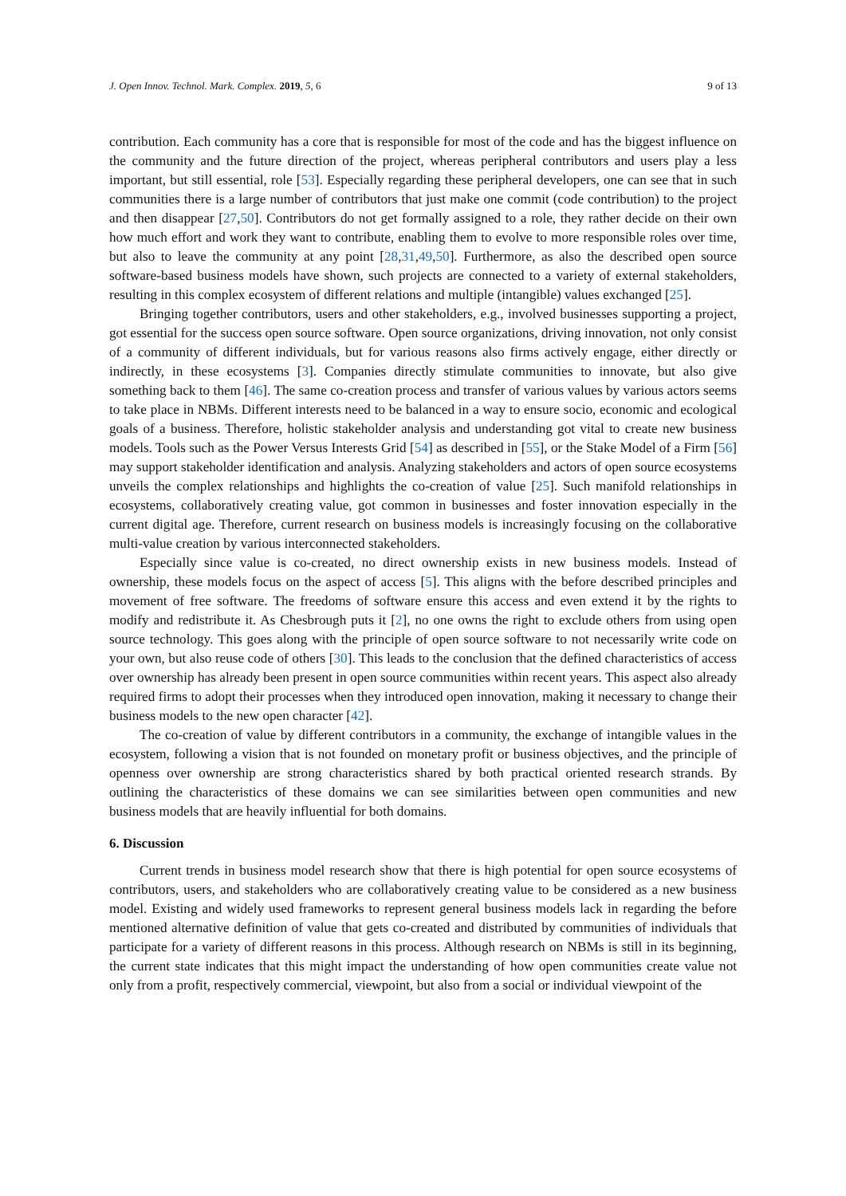J. Open Innov. Technol. Mark. Complex. 2019, 5, 6 9 of 13
contribution. Each community has a core that is responsible for most of the code and has the biggest influence on the community and the future direction of the project, whereas peripheral contributors and users play a less important, but still essential, role [53]. Especially regarding these peripheral developers, one can see that in such communities there is a large number of contributors that just make one commit (code contribution) to the project and then disappear [27,50]. Contributors do not get formally assigned to a role, they rather decide on their own how much effort and work they want to contribute, enabling them to evolve to more responsible roles over time, but also to leave the community at any point [28,31,49,50]. Furthermore, as also the described open source software-based business models have shown, such projects are connected to a variety of external stakeholders, resulting in this complex ecosystem of different relations and multiple (intangible) values exchanged [25].
Bringing together contributors, users and other stakeholders, e.g., involved businesses supporting a project, got essential for the success open source software. Open source organizations, driving innovation, not only consist of a community of different individuals, but for various reasons also firms actively engage, either directly or indirectly, in these ecosystems [3]. Companies directly stimulate communities to innovate, but also give something back to them [46]. The same co-creation process and transfer of various values by various actors seems to take place in NBMs. Different interests need to be balanced in a way to ensure socio, economic and ecological goals of a business. Therefore, holistic stakeholder analysis and understanding got vital to create new business models. Tools such as the Power Versus Interests Grid [54] as described in [55], or the Stake Model of a Firm [56] may support stakeholder identification and analysis. Analyzing stakeholders and actors of open source ecosystems unveils the complex relationships and highlights the co-creation of value [25]. Such manifold relationships in ecosystems, collaboratively creating value, got common in businesses and foster innovation especially in the current digital age. Therefore, current research on business models is increasingly focusing on the collaborative multi-value creation by various interconnected stakeholders.
Especially since value is co-created, no direct ownership exists in new business models. Instead of ownership, these models focus on the aspect of access [5]. This aligns with the before described principles and movement of free software. The freedoms of software ensure this access and even extend it by the rights to modify and redistribute it. As Chesbrough puts it [2], no one owns the right to exclude others from using open source technology. This goes along with the principle of open source software to not necessarily write code on your own, but also reuse code of others [30]. This leads to the conclusion that the defined characteristics of access over ownership has already been present in open source communities within recent years. This aspect also already required firms to adopt their processes when they introduced open innovation, making it necessary to change their business models to the new open character [42].
The co-creation of value by different contributors in a community, the exchange of intangible values in the ecosystem, following a vision that is not founded on monetary profit or business objectives, and the principle of openness over ownership are strong characteristics shared by both practical oriented research strands. By outlining the characteristics of these domains we can see similarities between open communities and new business models that are heavily influential for both domains.
6. Discussion
Current trends in business model research show that there is high potential for open source ecosystems of contributors, users, and stakeholders who are collaboratively creating value to be considered as a new business model. Existing and widely used frameworks to represent general business models lack in regarding the before mentioned alternative definition of value that gets co-created and distributed by communities of individuals that participate for a variety of different reasons in this process. Although research on NBMs is still in its beginning, the current state indicates that this might impact the understanding of how open communities create value not only from a profit, respectively commercial, viewpoint, but also from a social or individual viewpoint of the